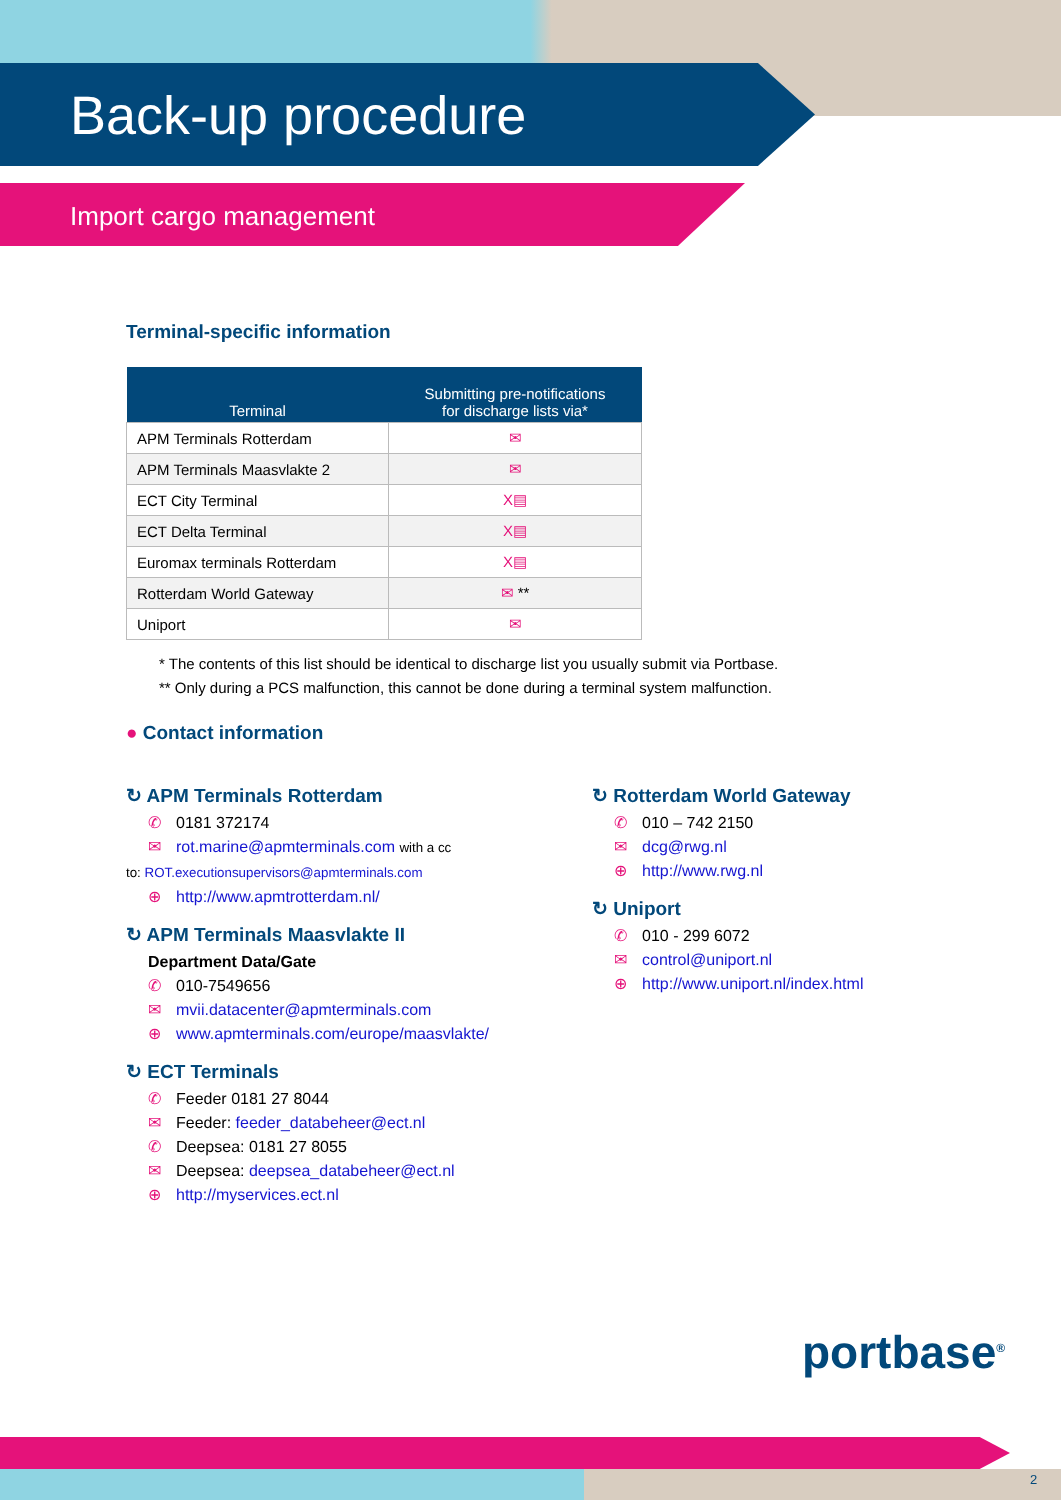Back-up procedure
Import cargo management
Terminal-specific information
| Terminal | Submitting pre-notifications for discharge lists via* |
| --- | --- |
| APM Terminals Rotterdam | ✉ |
| APM Terminals Maasvlakte 2 | ✉ |
| ECT City Terminal | X▤ |
| ECT Delta Terminal | X▤ |
| Euromax terminals Rotterdam | X▤ |
| Rotterdam World Gateway | ✉ ** |
| Uniport | ✉ |
* The contents of this list should be identical to discharge list you usually submit via Portbase.
** Only during a PCS malfunction, this cannot be done during a terminal system malfunction.
● Contact information
↻ APM Terminals Rotterdam
✆ 0181 372174
✉ rot.marine@apmterminals.com with a cc
to: ROT.executionsupervisors@apmterminals.com
⊕ http://www.apmtrotterdam.nl/
↻ APM Terminals Maasvlakte II
Department Data/Gate
✆ 010-7549656
✉ mvii.datacenter@apmterminals.com
⊕ www.apmterminals.com/europe/maasvlakte/
↻ ECT Terminals
✆ Feeder 0181 27 8044
✉ Feeder: feeder_databeheer@ect.nl
✆ Deepsea: 0181 27 8055
✉ Deepsea: deepsea_databeheer@ect.nl
⊕ http://myservices.ect.nl
↻ Rotterdam World Gateway
✆ 010 – 742 2150
✉ dcg@rwg.nl
⊕ http://www.rwg.nl
↻ Uniport
✆ 010 - 299 6072
✉ control@uniport.nl
⊕ http://www.uniport.nl/index.html
portbase<sup>®</sup>
2